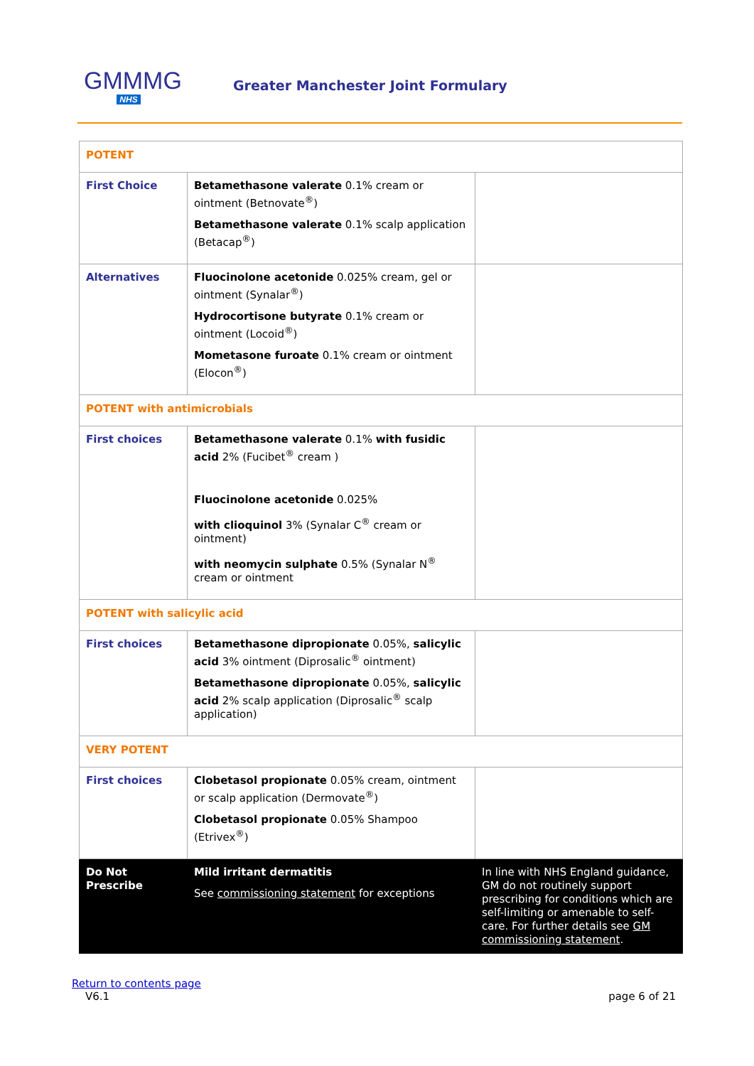GMMMG
NHS
Greater Manchester Joint Formulary
| POTENT | | |
| First Choice | Betamethasone valerate 0.1% cream or ointment (Betnovate<sup>®</sup>) Betamethasone valerate 0.1% scalp application (Betacap<sup>®</sup>) | |
| Alternatives | Fluocinolone acetonide 0.025% cream, gel or ointment (Synalar<sup>®</sup>) Hydrocortisone butyrate 0.1% cream or ointment (Locoid<sup>®</sup>) Mometasone furoate 0.1% cream or ointment (Elocon<sup>®</sup>) | |
| POTENT with antimicrobials | | |
| First choices | Betamethasone valerate 0.1% with fusidic acid 2% (Fucibet<sup>®</sup> cream ) Fluocinolone acetonide 0.025% with clioquinol 3% (Synalar C<sup>®</sup> cream or ointment) with neomycin sulphate 0.5% (Synalar N<sup>®</sup> cream or ointment | |
| POTENT with salicylic acid | | |
| First choices | Betamethasone dipropionate 0.05%, salicylic acid 3% ointment (Diprosalic<sup>®</sup> ointment) Betamethasone dipropionate 0.05%, salicylic acid 2% scalp application (Diprosalic<sup>®</sup> scalp application) | |
| VERY POTENT | | |
| First choices | Clobetasol propionate 0.05% cream, ointment or scalp application (Dermovate<sup>®</sup>) Clobetasol propionate 0.05% Shampoo (Etrivex<sup>®</sup>) | |
| Do Not Prescribe | Mild irritant dermatitis See commissioning statement for exceptions | In line with NHS England guidance, GM do not routinely support prescribing for conditions which are self-limiting or amenable to self-care. For further details see GM commissioning statement . |
Return to contents page
V6.1 page 6 of 21